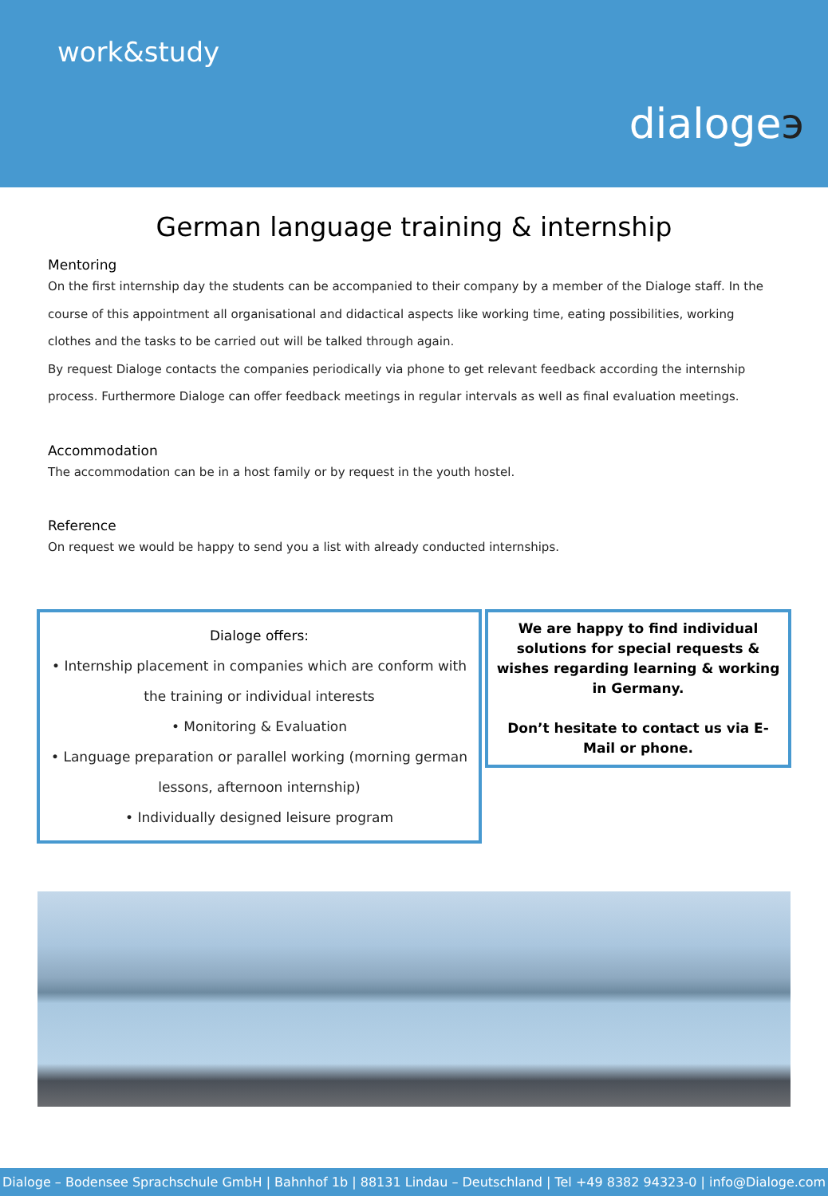work&study
dialogeэ
German language training & internship
Mentoring
On the first internship day the students can be accompanied to their company by a member of the Dialoge staff. In the course of this appointment all organisational and didactical aspects like working time, eating possibilities, working clothes and the tasks to be carried out will be talked through again.
By request Dialoge contacts the companies periodically via phone to get relevant feedback according the internship process. Furthermore Dialoge can offer feedback meetings in regular intervals as well as final evaluation meetings.
Accommodation
The accommodation can be in a host family or by request in the youth hostel.
Reference
On request we would be happy to send you a list with already conducted internships.
Dialoge offers:
• Internship placement in companies which are conform with the training or individual interests
• Monitoring & Evaluation
• Language preparation or parallel working (morning german lessons, afternoon internship)
• Individually designed leisure program
We are happy to find individual solutions for special requests & wishes regarding learning & working in Germany.
Don’t hesitate to contact us via E-Mail or phone.
Dialoge – Bodensee Sprachschule GmbH | Bahnhof 1b | 88131 Lindau – Deutschland | Tel +49 8382 94323-0 | info@Dialoge.com